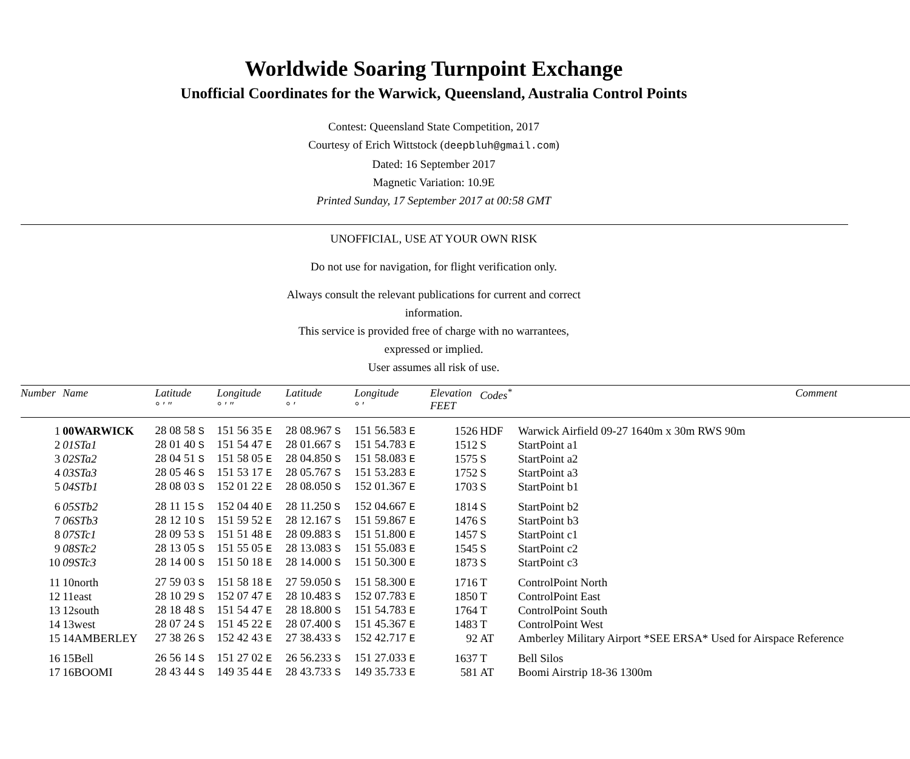Worldwide Soaring Turnpoint Exchange
Unofficial Coordinates for the Warwick, Queensland, Australia Control Points
Contest: Queensland State Competition, 2017
Courtesy of Erich Wittstock (deepbluh@gmail.com)
Dated: 16 September 2017
Magnetic Variation: 10.9E
Printed Sunday, 17 September 2017 at 00:58 GMT
UNOFFICIAL, USE AT YOUR OWN RISK
Do not use for navigation, for flight verification only.
Always consult the relevant publications for current and correct
information.
This service is provided free of charge with no warrantees,
expressed or implied.
User assumes all risk of use.
| Number | Name | Latitude ° ′ ″ | Longitude ° ′ ″ | Latitude ° ′ | Longitude ° ′ | Elevation FEET | Codes<sup>*</sup> | Comment |
| --- | --- | --- | --- | --- | --- | --- | --- | --- |
| 1 | 00WARWICK | 28 08 58 S | 151 56 35 E | 28 08.967 S | 151 56.583 E | 1526 | HDF | Warwick Airfield 09-27 1640m x 30m RWS 90m |
| 2 | 01STa1 | 28 01 40 S | 151 54 47 E | 28 01.667 S | 151 54.783 E | 1512 | S | StartPoint a1 |
| 3 | 02STa2 | 28 04 51 S | 151 58 05 E | 28 04.850 S | 151 58.083 E | 1575 | S | StartPoint a2 |
| 4 | 03STa3 | 28 05 46 S | 151 53 17 E | 28 05.767 S | 151 53.283 E | 1752 | S | StartPoint a3 |
| 5 | 04STb1 | 28 08 03 S | 152 01 22 E | 28 08.050 S | 152 01.367 E | 1703 | S | StartPoint b1 |
| 6 | 05STb2 | 28 11 15 S | 152 04 40 E | 28 11.250 S | 152 04.667 E | 1814 | S | StartPoint b2 |
| 7 | 06STb3 | 28 12 10 S | 151 59 52 E | 28 12.167 S | 151 59.867 E | 1476 | S | StartPoint b3 |
| 8 | 07STc1 | 28 09 53 S | 151 51 48 E | 28 09.883 S | 151 51.800 E | 1457 | S | StartPoint c1 |
| 9 | 08STc2 | 28 13 05 S | 151 55 05 E | 28 13.083 S | 151 55.083 E | 1545 | S | StartPoint c2 |
| 10 | 09STc3 | 28 14 00 S | 151 50 18 E | 28 14.000 S | 151 50.300 E | 1873 | S | StartPoint c3 |
| 11 | 10north | 27 59 03 S | 151 58 18 E | 27 59.050 S | 151 58.300 E | 1716 | T | ControlPoint North |
| 12 | 11east | 28 10 29 S | 152 07 47 E | 28 10.483 S | 152 07.783 E | 1850 | T | ControlPoint East |
| 13 | 12south | 28 18 48 S | 151 54 47 E | 28 18.800 S | 151 54.783 E | 1764 | T | ControlPoint South |
| 14 | 13west | 28 07 24 S | 151 45 22 E | 28 07.400 S | 151 45.367 E | 1483 | T | ControlPoint West |
| 15 | 14AMBERLEY | 27 38 26 S | 152 42 43 E | 27 38.433 S | 152 42.717 E | 92 | AT | Amberley Military Airport *SEE ERSA* Used for Airspace Reference |
| 16 | 15Bell | 26 56 14 S | 151 27 02 E | 26 56.233 S | 151 27.033 E | 1637 | T | Bell Silos |
| 17 | 16BOOMI | 28 43 44 S | 149 35 44 E | 28 43.733 S | 149 35.733 E | 581 | AT | Boomi Airstrip 18-36 1300m |